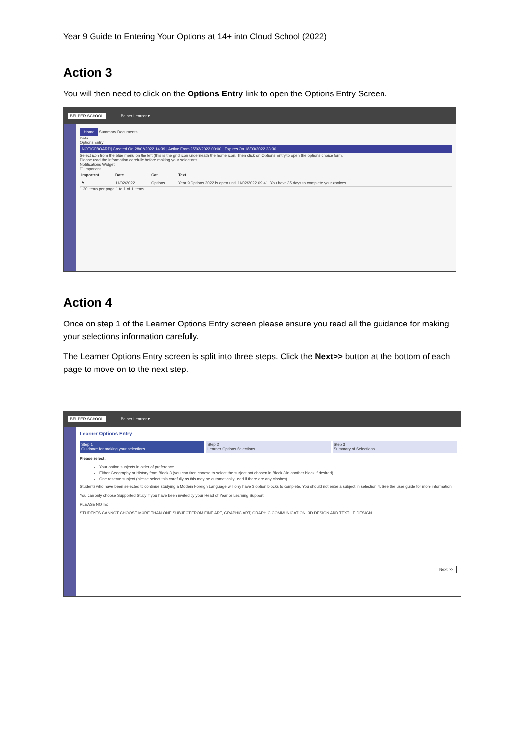Year 9 Guide to Entering Your Options at 14+ into Cloud School (2022)
Action 3
You will then need to click on the Options Entry link to open the Options Entry Screen.
BELPER SCHOOL Belper Learner ▾
Home Summary Documents
Data
Options Entry
NOTICEBOARD] Created On 28/02/2022 14:39 | Active From 25/02/2022 00:00 | Expires On 18/03/2022 23:30
Select icon from the blue menu on the left (this is the grid icon underneath the home icon. Then click on Options Entry to open the options choice form.
Please read the information carefully before making your selections
Notifications Widget
☐ Important
| Important | Date | Cat | Text |
| --- | --- | --- | --- |
| ⚑ | 11/02/2022 | Options | Year 9 Options 2022 is open until 11/02/2022 09:41. You have 35 days to complete your choices |
1 20 items per page 1 to 1 of 1 items
Action 4
Once on step 1 of the Learner Options Entry screen please ensure you read all the guidance for making your selections information carefully.
The Learner Options Entry screen is split into three steps. Click the Next>> button at the bottom of each page to move on to the next step.
BELPER SCHOOL Belper Learner ▾
Learner Options Entry
Step 1
Guidance for making your selections
Step 2
Learner Options Selections
Step 3
Summary of Selections
Please select:
Your option subjects in order of preference
Either Geography or History from Block 3 (you can then choose to select the subject not chosen in Block 3 in another block if desired)
One reserve subject (please select this carefully as this may be automatically used if there are any clashes)
Students who have been selected to continue studying a Modern Foreign Language will only have 3 option blocks to complete. You should not enter a subject in selection 4. See the user guide for more information.
You can only choose Supported Study if you have been invited by your Head of Year or Learning Support
PLEASE NOTE:
STUDENTS CANNOT CHOOSE MORE THAN ONE SUBJECT FROM FINE ART, GRAPHIC ART, GRAPHIC COMMUNICATION, 3D DESIGN AND TEXTILE DESIGN
Next >>